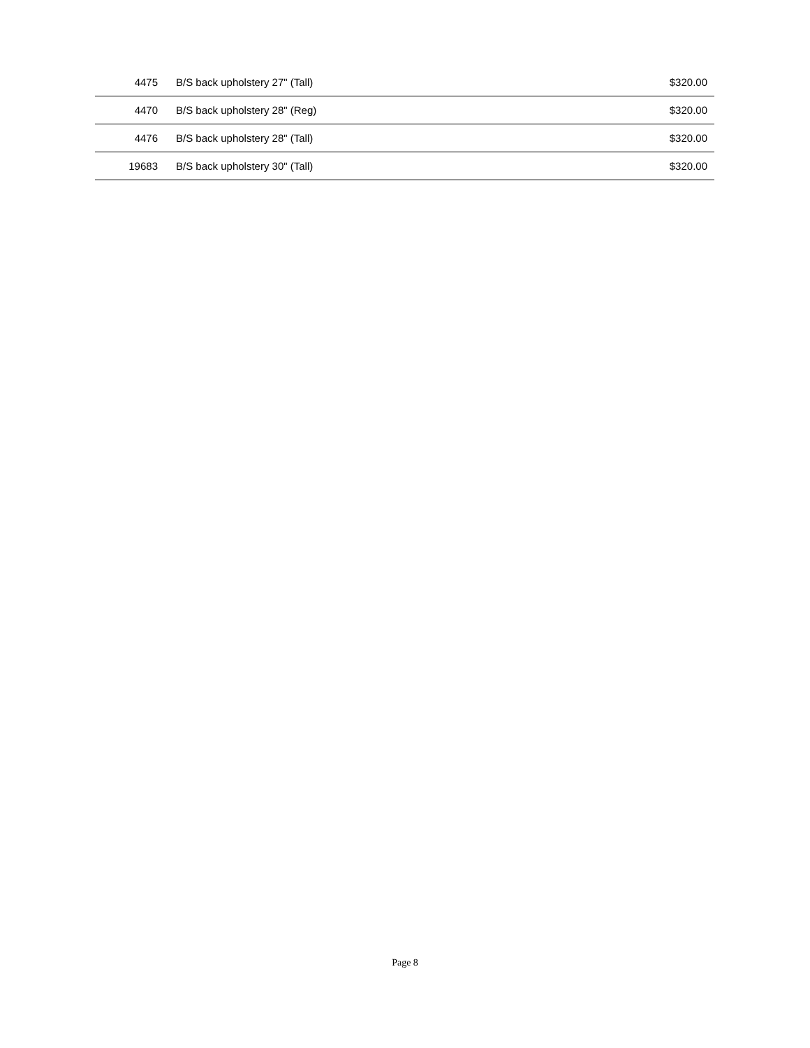| 4475 | B/S back upholstery 27" (Tall) | $320.00 |
| 4470 | B/S back upholstery 28" (Reg) | $320.00 |
| 4476 | B/S back upholstery 28" (Tall) | $320.00 |
| 19683 | B/S back upholstery 30" (Tall) | $320.00 |
Page 8